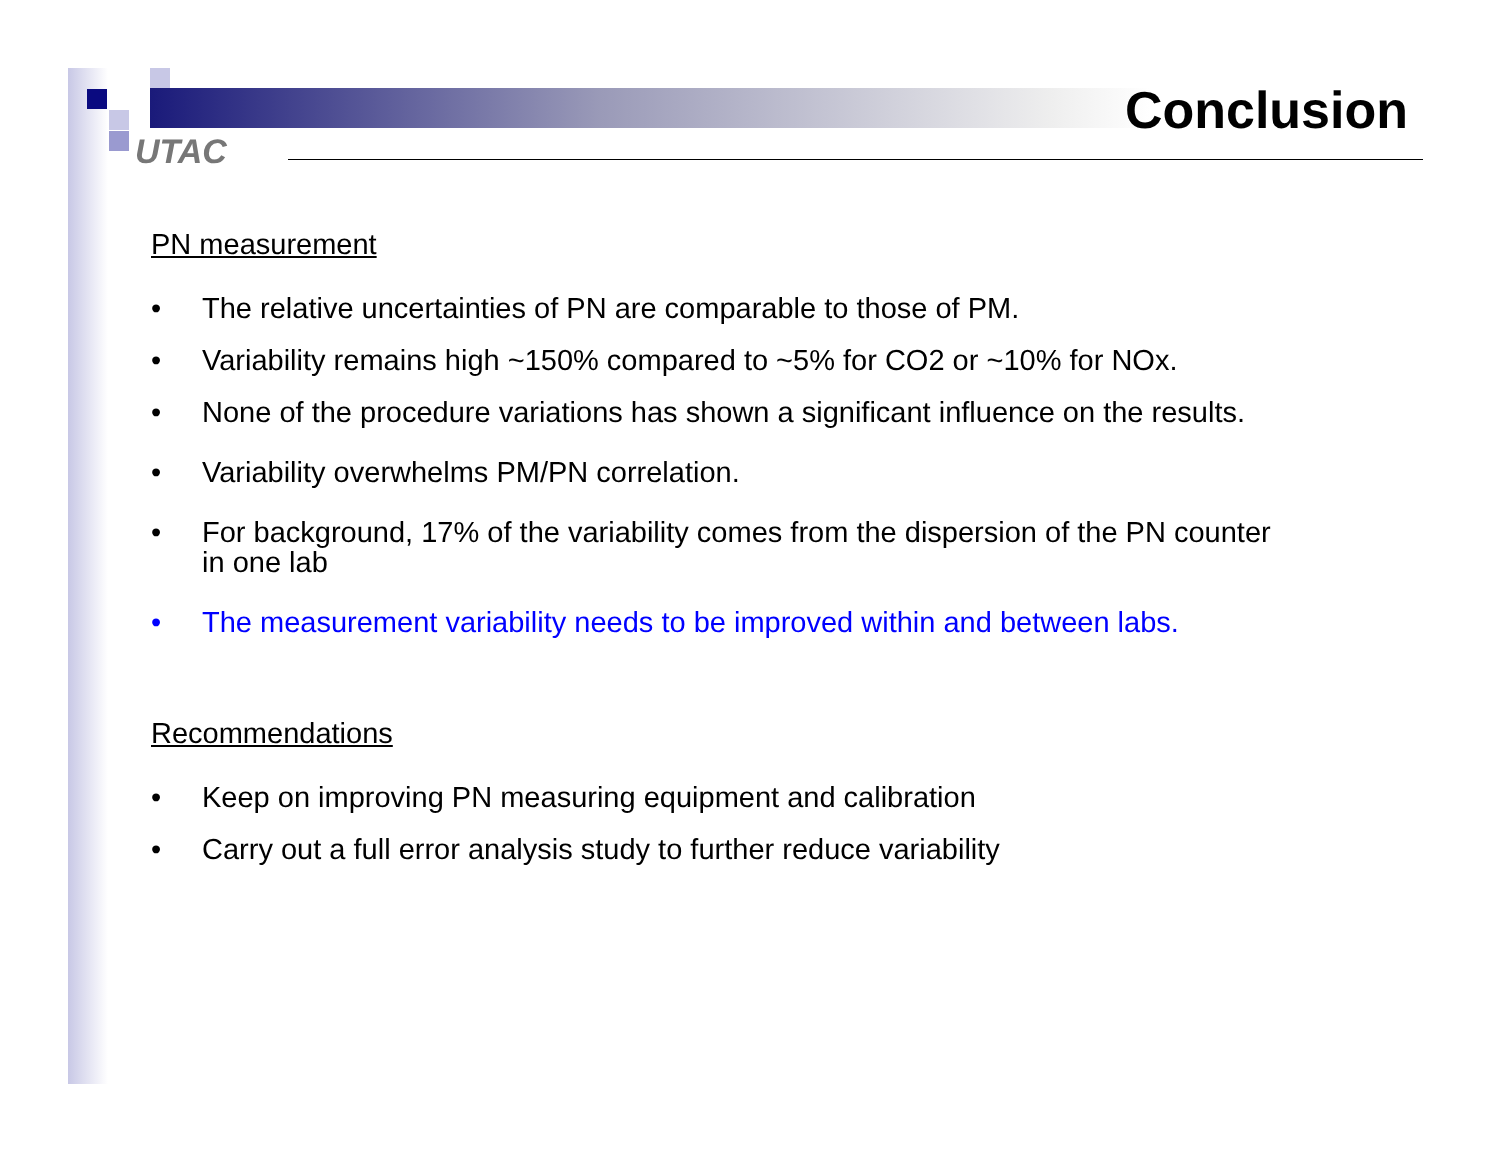UTAC
Conclusion
PN measurement
• The relative uncertainties of PN are comparable to those of PM.
• Variability remains high ~150% compared to ~5% for CO2 or ~10% for NOx.
• None of the procedure variations has shown a significant influence on the results.
• Variability overwhelms PM/PN correlation.
• For background, 17% of the variability comes from the dispersion of the PN counter
in one lab
• The measurement variability needs to be improved within and between labs.
Recommendations
• Keep on improving PN measuring equipment and calibration
• Carry out a full error analysis study to further reduce variability